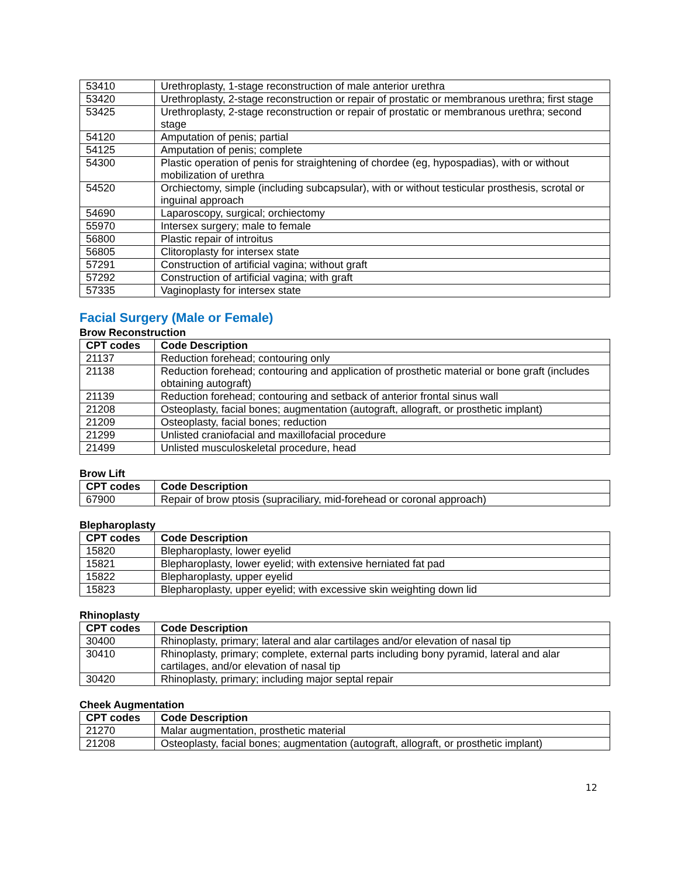| 53410 | Urethroplasty, 1-stage reconstruction of male anterior urethra |
| 53420 | Urethroplasty, 2-stage reconstruction or repair of prostatic or membranous urethra; first stage |
| 53425 | Urethroplasty, 2-stage reconstruction or repair of prostatic or membranous urethra; second stage |
| 54120 | Amputation of penis; partial |
| 54125 | Amputation of penis; complete |
| 54300 | Plastic operation of penis for straightening of chordee (eg, hypospadias), with or without mobilization of urethra |
| 54520 | Orchiectomy, simple (including subcapsular), with or without testicular prosthesis, scrotal or inguinal approach |
| 54690 | Laparoscopy, surgical; orchiectomy |
| 55970 | Intersex surgery; male to female |
| 56800 | Plastic repair of introitus |
| 56805 | Clitoroplasty for intersex state |
| 57291 | Construction of artificial vagina; without graft |
| 57292 | Construction of artificial vagina; with graft |
| 57335 | Vaginoplasty for intersex state |
Facial Surgery (Male or Female)
Brow Reconstruction
| CPT codes | Code Description |
| --- | --- |
| 21137 | Reduction forehead; contouring only |
| 21138 | Reduction forehead; contouring and application of prosthetic material or bone graft (includes obtaining autograft) |
| 21139 | Reduction forehead; contouring and setback of anterior frontal sinus wall |
| 21208 | Osteoplasty, facial bones; augmentation (autograft, allograft, or prosthetic implant) |
| 21209 | Osteoplasty, facial bones; reduction |
| 21299 | Unlisted craniofacial and maxillofacial procedure |
| 21499 | Unlisted musculoskeletal procedure, head |
Brow Lift
| CPT codes | Code Description |
| --- | --- |
| 67900 | Repair of brow ptosis (supraciliary, mid-forehead or coronal approach) |
Blepharoplasty
| CPT codes | Code Description |
| --- | --- |
| 15820 | Blepharoplasty, lower eyelid |
| 15821 | Blepharoplasty, lower eyelid; with extensive herniated fat pad |
| 15822 | Blepharoplasty, upper eyelid |
| 15823 | Blepharoplasty, upper eyelid; with excessive skin weighting down lid |
Rhinoplasty
| CPT codes | Code Description |
| --- | --- |
| 30400 | Rhinoplasty, primary; lateral and alar cartilages and/or elevation of nasal tip |
| 30410 | Rhinoplasty, primary; complete, external parts including bony pyramid, lateral and alar cartilages, and/or elevation of nasal tip |
| 30420 | Rhinoplasty, primary; including major septal repair |
Cheek Augmentation
| CPT codes | Code Description |
| --- | --- |
| 21270 | Malar augmentation, prosthetic material |
| 21208 | Osteoplasty, facial bones; augmentation (autograft, allograft, or prosthetic implant) |
12